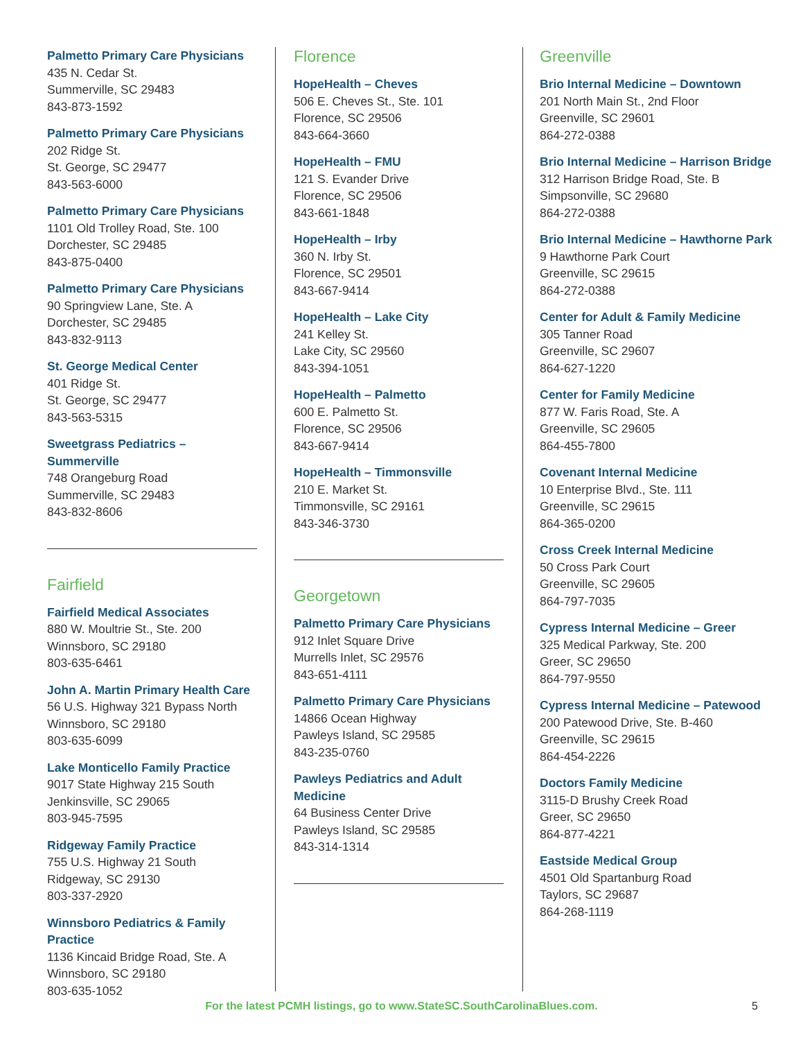Palmetto Primary Care Physicians
435 N. Cedar St.
Summerville, SC 29483
843-873-1592
Palmetto Primary Care Physicians
202 Ridge St.
St. George, SC 29477
843-563-6000
Palmetto Primary Care Physicians
1101 Old Trolley Road, Ste. 100
Dorchester, SC 29485
843-875-0400
Palmetto Primary Care Physicians
90 Springview Lane, Ste. A
Dorchester, SC 29485
843-832-9113
St. George Medical Center
401 Ridge St.
St. George, SC 29477
843-563-5315
Sweetgrass Pediatrics – Summerville
748 Orangeburg Road
Summerville, SC 29483
843-832-8606
Fairfield
Fairfield Medical Associates
880 W. Moultrie St., Ste. 200
Winnsboro, SC 29180
803-635-6461
John A. Martin Primary Health Care
56 U.S. Highway 321 Bypass North
Winnsboro, SC 29180
803-635-6099
Lake Monticello Family Practice
9017 State Highway 215 South
Jenkinsville, SC 29065
803-945-7595
Ridgeway Family Practice
755 U.S. Highway 21 South
Ridgeway, SC 29130
803-337-2920
Winnsboro Pediatrics & Family Practice
1136 Kincaid Bridge Road, Ste. A
Winnsboro, SC 29180
803-635-1052
Florence
HopeHealth – Cheves
506 E. Cheves St., Ste. 101
Florence, SC 29506
843-664-3660
HopeHealth – FMU
121 S. Evander Drive
Florence, SC 29506
843-661-1848
HopeHealth – Irby
360 N. Irby St.
Florence, SC 29501
843-667-9414
HopeHealth – Lake City
241 Kelley St.
Lake City, SC 29560
843-394-1051
HopeHealth – Palmetto
600 E. Palmetto St.
Florence, SC 29506
843-667-9414
HopeHealth – Timmonsville
210 E. Market St.
Timmonsville, SC 29161
843-346-3730
Georgetown
Palmetto Primary Care Physicians
912 Inlet Square Drive
Murrells Inlet, SC 29576
843-651-4111
Palmetto Primary Care Physicians
14866 Ocean Highway
Pawleys Island, SC 29585
843-235-0760
Pawleys Pediatrics and Adult Medicine
64 Business Center Drive
Pawleys Island, SC 29585
843-314-1314
Greenville
Brio Internal Medicine – Downtown
201 North Main St., 2nd Floor
Greenville, SC 29601
864-272-0388
Brio Internal Medicine – Harrison Bridge
312 Harrison Bridge Road, Ste. B
Simpsonville, SC 29680
864-272-0388
Brio Internal Medicine – Hawthorne Park
9 Hawthorne Park Court
Greenville, SC 29615
864-272-0388
Center for Adult & Family Medicine
305 Tanner Road
Greenville, SC 29607
864-627-1220
Center for Family Medicine
877 W. Faris Road, Ste. A
Greenville, SC 29605
864-455-7800
Covenant Internal Medicine
10 Enterprise Blvd., Ste. 111
Greenville, SC 29615
864-365-0200
Cross Creek Internal Medicine
50 Cross Park Court
Greenville, SC 29605
864-797-7035
Cypress Internal Medicine – Greer
325 Medical Parkway, Ste. 200
Greer, SC 29650
864-797-9550
Cypress Internal Medicine – Patewood
200 Patewood Drive, Ste. B-460
Greenville, SC 29615
864-454-2226
Doctors Family Medicine
3115-D Brushy Creek Road
Greer, SC 29650
864-877-4221
Eastside Medical Group
4501 Old Spartanburg Road
Taylors, SC 29687
864-268-1119
For the latest PCMH listings, go to www.StateSC.SouthCarolinaBlues.com. 5